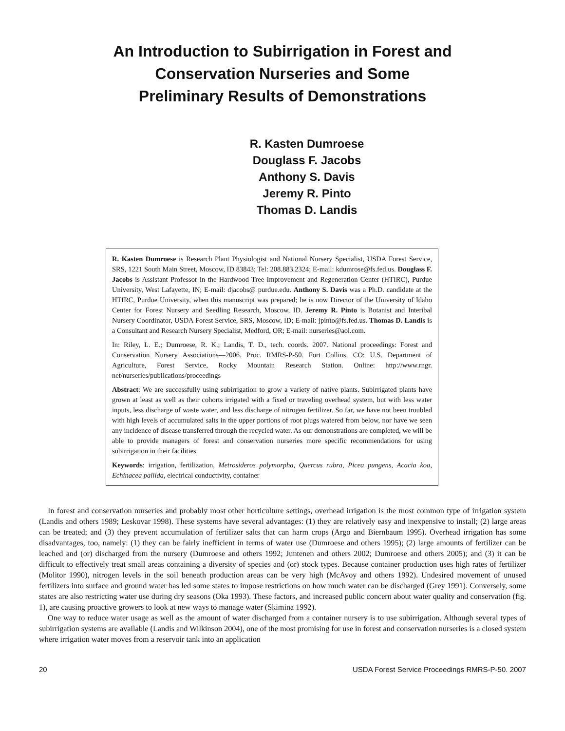An Introduction to Subirrigation in Forest and Conservation Nurseries and Some Preliminary Results of Demonstrations
R. Kasten Dumroese
Douglass F. Jacobs
Anthony S. Davis
Jeremy R. Pinto
Thomas D. Landis
R. Kasten Dumroese is Research Plant Physiologist and National Nursery Specialist, USDA Forest Service, SRS, 1221 South Main Street, Moscow, ID 83843; Tel: 208.883.2324; E-mail: kdumrose@fs.fed.us. Douglass F. Jacobs is Assistant Professor in the Hardwood Tree Improvement and Regeneration Center (HTIRC), Purdue University, West Lafayette, IN; E-mail: djacobs@ purdue.edu. Anthony S. Davis was a Ph.D. candidate at the HTIRC, Purdue University, when this manuscript was prepared; he is now Director of the University of Idaho Center for Forest Nursery and Seedling Research, Moscow, ID. Jeremy R. Pinto is Botanist and Interibal Nursery Coordinator, USDA Forest Service, SRS, Moscow, ID; E-mail: jpinto@fs.fed.us. Thomas D. Landis is a Consultant and Research Nursery Specialist, Medford, OR; E-mail: nurseries@aol.com.
In: Riley, L. E.; Dumroese, R. K.; Landis, T. D., tech. coords. 2007. National proceedings: Forest and Conservation Nursery Associations—2006. Proc. RMRS-P-50. Fort Collins, CO: U.S. Department of Agriculture, Forest Service, Rocky Mountain Research Station. Online: http://www.rngr. net/nurseries/publications/proceedings
Abstract: We are successfully using subirrigation to grow a variety of native plants. Subirrigated plants have grown at least as well as their cohorts irrigated with a fixed or traveling overhead system, but with less water inputs, less discharge of waste water, and less discharge of nitrogen fertilizer. So far, we have not been troubled with high levels of accumulated salts in the upper portions of root plugs watered from below, nor have we seen any incidence of disease transferred through the recycled water. As our demonstrations are completed, we will be able to provide managers of forest and conservation nurseries more specific recommendations for using subirrigation in their facilities.
Keywords: irrigation, fertilization, Metrosideros polymorpha, Quercus rubra, Picea pungens, Acacia koa, Echinacea pallida, electrical conductivity, container
In forest and conservation nurseries and probably most other horticulture settings, overhead irrigation is the most common type of irrigation system (Landis and others 1989; Leskovar 1998). These systems have several advantages: (1) they are relatively easy and inexpensive to install; (2) large areas can be treated; and (3) they prevent accumulation of fertilizer salts that can harm crops (Argo and Biernbaum 1995). Overhead irrigation has some disadvantages, too, namely: (1) they can be fairly inefficient in terms of water use (Dumroese and others 1995); (2) large amounts of fertilizer can be leached and (or) discharged from the nursery (Dumroese and others 1992; Juntenen and others 2002; Dumroese and others 2005); and (3) it can be difficult to effectively treat small areas containing a diversity of species and (or) stock types. Because container production uses high rates of fertilizer (Molitor 1990), nitrogen levels in the soil beneath production areas can be very high (McAvoy and others 1992). Undesired movement of unused fertilizers into surface and ground water has led some states to impose restrictions on how much water can be discharged (Grey 1991). Conversely, some states are also restricting water use during dry seasons (Oka 1993). These factors, and increased public concern about water quality and conservation (fig. 1), are causing proactive growers to look at new ways to manage water (Skimina 1992).
One way to reduce water usage as well as the amount of water discharged from a container nursery is to use subirrigation. Although several types of subirrigation systems are available (Landis and Wilkinson 2004), one of the most promising for use in forest and conservation nurseries is a closed system where irrigation water moves from a reservoir tank into an application
20 USDA Forest Service Proceedings RMRS-P-50. 2007